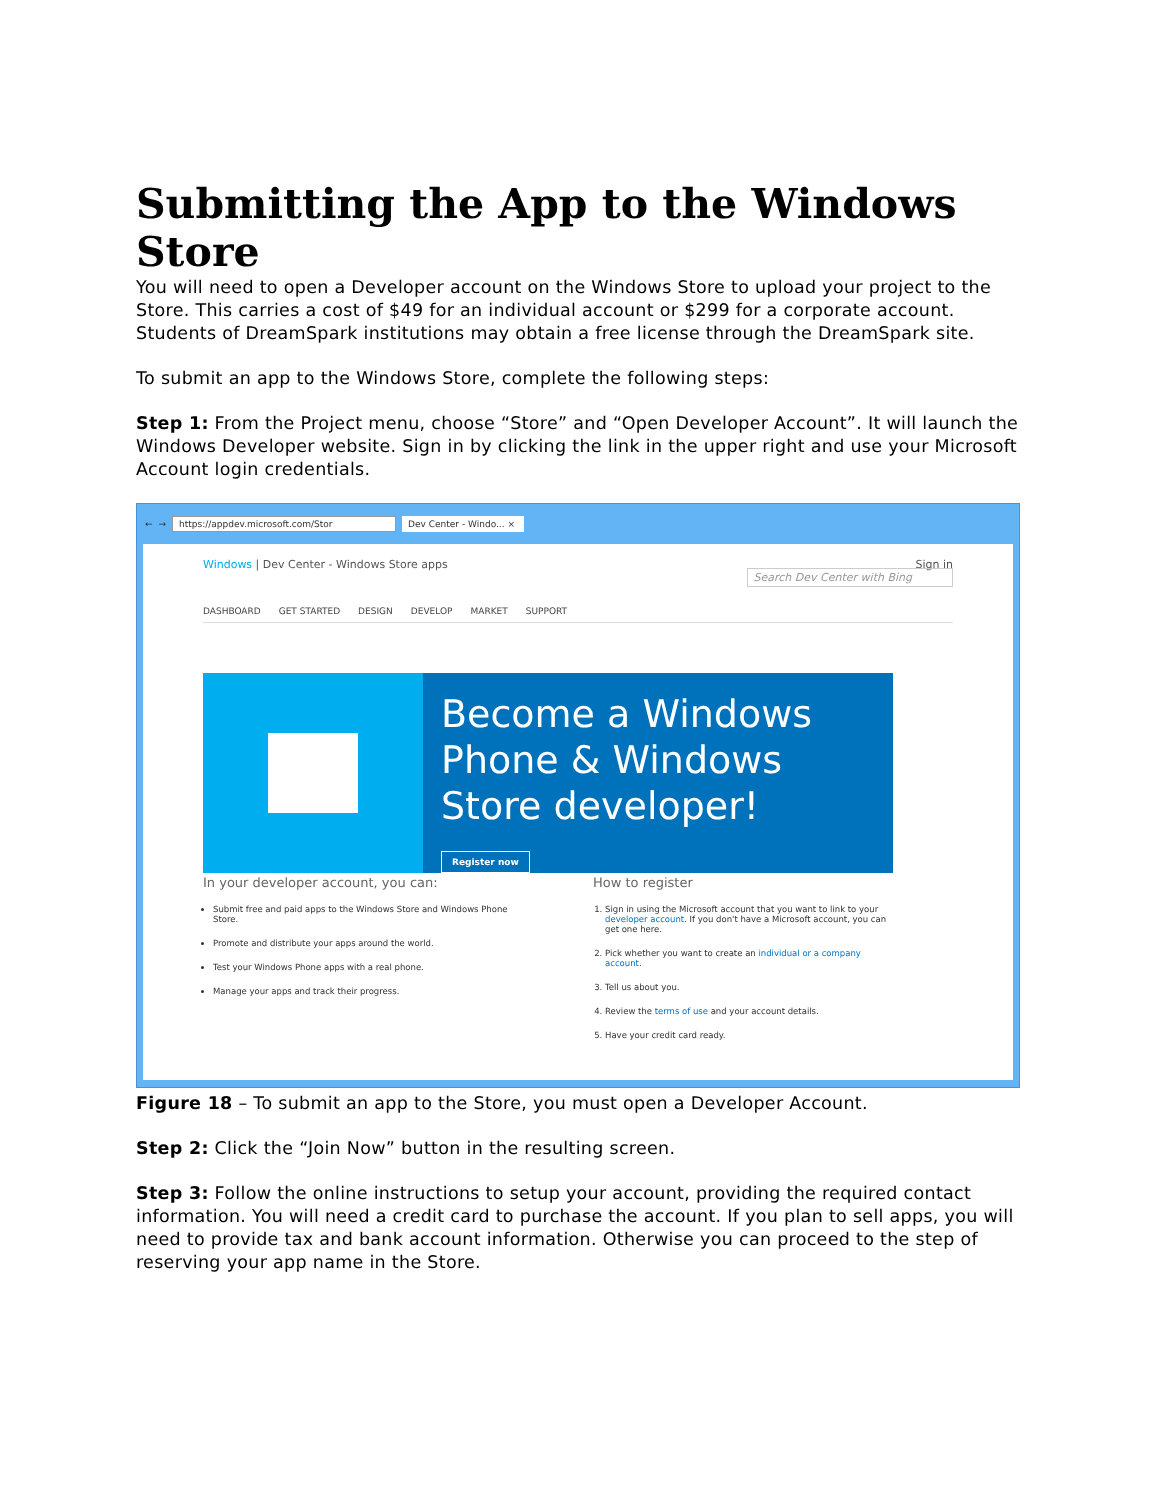Submitting the App to the Windows Store
You will need to open a Developer account on the Windows Store to upload your project to the Store. This carries a cost of $49 for an individual account or $299 for a corporate account. Students of DreamSpark institutions may obtain a free license through the DreamSpark site.
To submit an app to the Windows Store, complete the following steps:
Step 1: From the Project menu, choose “Store” and “Open Developer Account”. It will launch the Windows Developer website. Sign in by clicking the link in the upper right and use your Microsoft Account login credentials.
← → https://appdev.microsoft.com/Stor
Dev Center - Windo... ×
Windows | Dev Center - Windows Store apps Sign in
Search Dev Center with Bing
DASHBOARD GET STARTED DESIGN DEVELOP MARKET SUPPORT
Become a Windows Phone & Windows Store developer!
Register now
In your developer account, you can:
Submit free and paid apps to the Windows Store and Windows Phone Store.
Promote and distribute your apps around the world.
Test your Windows Phone apps with a real phone.
Manage your apps and track their progress.
How to register
1. Sign in using the Microsoft account that you want to link to your developer account. If you don't have a Microsoft account, you can get one here.
2. Pick whether you want to create an individual or a company account.
3. Tell us about you.
4. Review the terms of use and your account details.
5. Have your credit card ready.
Figure 18 – To submit an app to the Store, you must open a Developer Account.
Step 2: Click the “Join Now” button in the resulting screen.
Step 3: Follow the online instructions to setup your account, providing the required contact information. You will need a credit card to purchase the account. If you plan to sell apps, you will need to provide tax and bank account information. Otherwise you can proceed to the step of reserving your app name in the Store.